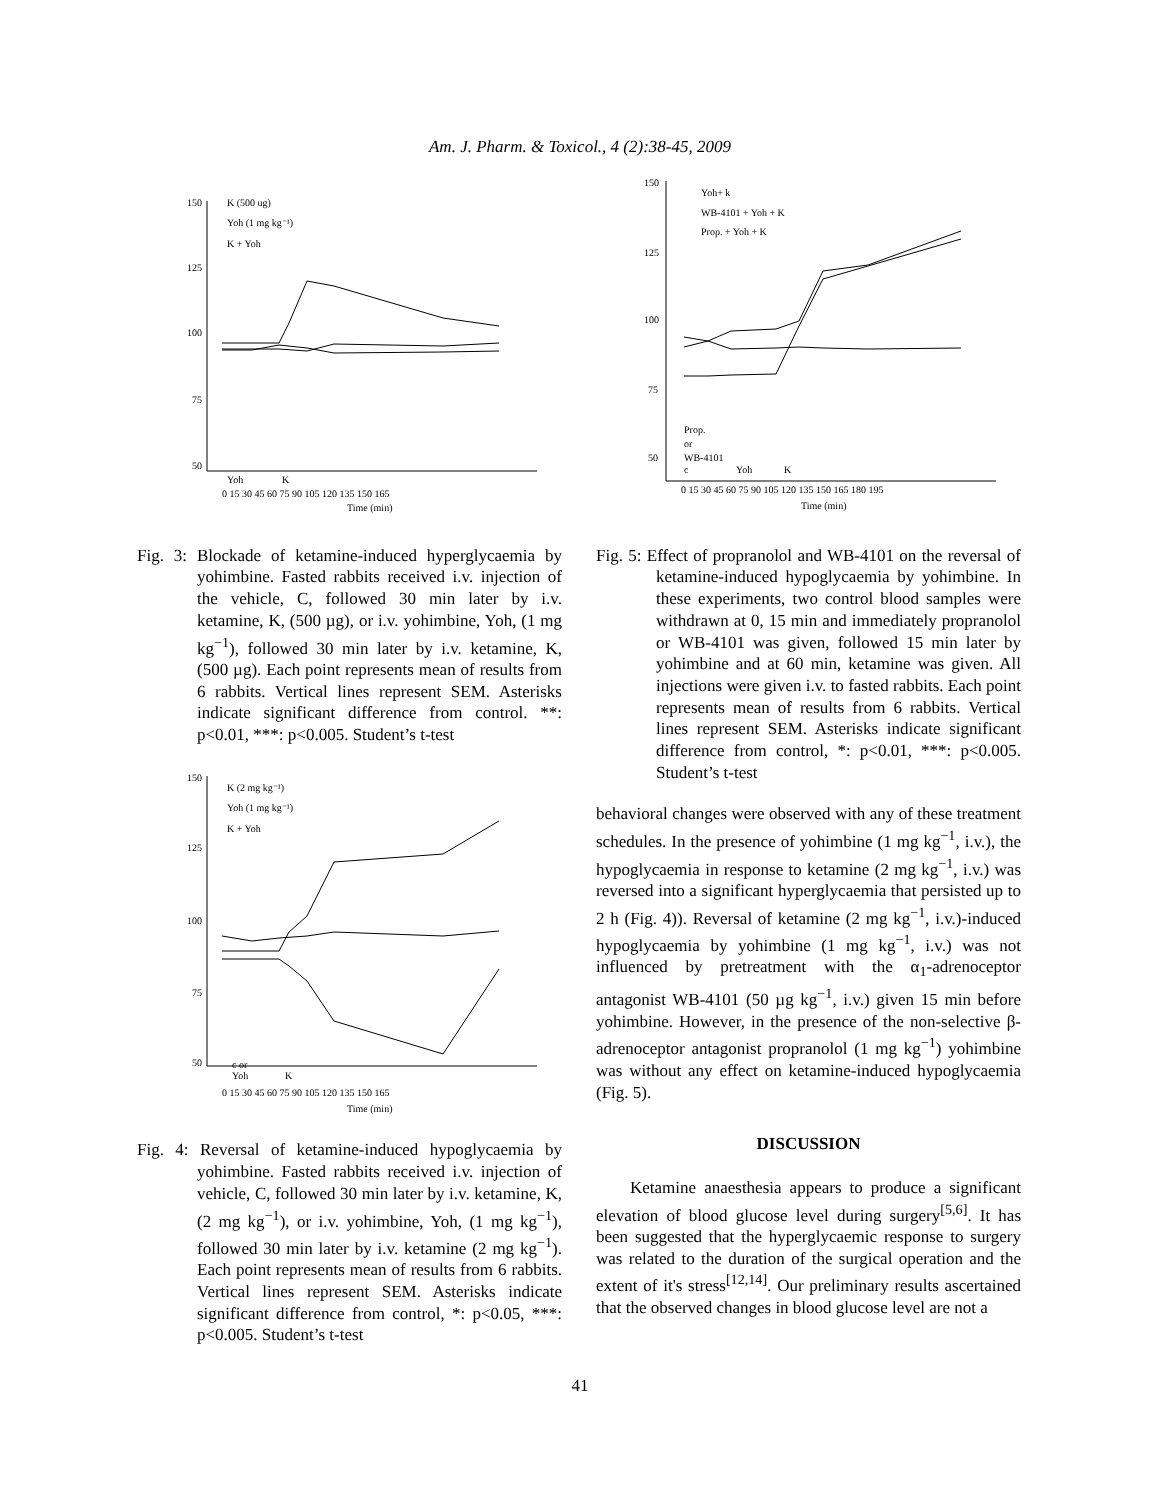Am. J. Pharm. & Toxicol., 4 (2):38-45, 2009
K (500 ug)
Yoh (1 mg kg⁻¹)
K + Yoh
150
125
100
75
50
Yoh
K
0 15 30 45 60 75 90 105 120 135 150 165
Time (min)
Fig. 3: Blockade of ketamine-induced hyperglycaemia by yohimbine. Fasted rabbits received i.v. injection of the vehicle, C, followed 30 min later by i.v. ketamine, K, (500 µg), or i.v. yohimbine, Yoh, (1 mg kg<sup>−1</sup>), followed 30 min later by i.v. ketamine, K, (500 µg). Each point represents mean of results from 6 rabbits. Vertical lines represent SEM. Asterisks indicate significant difference from control. **: p<0.01, ***: p<0.005. Student’s t-test
K (2 mg kg⁻¹)
Yoh (1 mg kg⁻¹)
K + Yoh
150
125
100
75
50
c or
Yoh
K
0 15 30 45 60 75 90 105 120 135 150 165
Time (min)
Fig. 4: Reversal of ketamine-induced hypoglycaemia by yohimbine. Fasted rabbits received i.v. injection of vehicle, C, followed 30 min later by i.v. ketamine, K, (2 mg kg<sup>−1</sup>), or i.v. yohimbine, Yoh, (1 mg kg<sup>−1</sup>), followed 30 min later by i.v. ketamine (2 mg kg<sup>−1</sup>). Each point represents mean of results from 6 rabbits. Vertical lines represent SEM. Asterisks indicate significant difference from control, *: p<0.05, ***: p<0.005. Student’s t-test
Yoh+ k
WB-4101 + Yoh + K
Prop. + Yoh + K
150
125
100
75
50
Prop.
or
WB-4101
c
Yoh
K
0 15 30 45 60 75 90 105 120 135 150 165 180 195
Time (min)
Fig. 5: Effect of propranolol and WB-4101 on the reversal of ketamine-induced hypoglycaemia by yohimbine. In these experiments, two control blood samples were withdrawn at 0, 15 min and immediately propranolol or WB-4101 was given, followed 15 min later by yohimbine and at 60 min, ketamine was given. All injections were given i.v. to fasted rabbits. Each point represents mean of results from 6 rabbits. Vertical lines represent SEM. Asterisks indicate significant difference from control, *: p<0.01, ***: p<0.005. Student’s t-test
behavioral changes were observed with any of these treatment schedules. In the presence of yohimbine (1 mg kg<sup>−1</sup>, i.v.), the hypoglycaemia in response to ketamine (2 mg kg<sup>−1</sup>, i.v.) was reversed into a significant hyperglycaemia that persisted up to 2 h (Fig. 4)). Reversal of ketamine (2 mg kg<sup>−1</sup>, i.v.)-induced hypoglycaemia by yohimbine (1 mg kg<sup>−1</sup>, i.v.) was not influenced by pretreatment with the α<sub>1</sub>-adrenoceptor antagonist WB-4101 (50 µg kg<sup>−1</sup>, i.v.) given 15 min before yohimbine. However, in the presence of the non-selective β-adrenoceptor antagonist propranolol (1 mg kg<sup>−1</sup>) yohimbine was without any effect on ketamine-induced hypoglycaemia (Fig. 5).
DISCUSSION
Ketamine anaesthesia appears to produce a significant elevation of blood glucose level during surgery<sup>[5,6]</sup>. It has been suggested that the hyperglycaemic response to surgery was related to the duration of the surgical operation and the extent of it's stress<sup>[12,14]</sup>. Our preliminary results ascertained that the observed changes in blood glucose level are not a
41